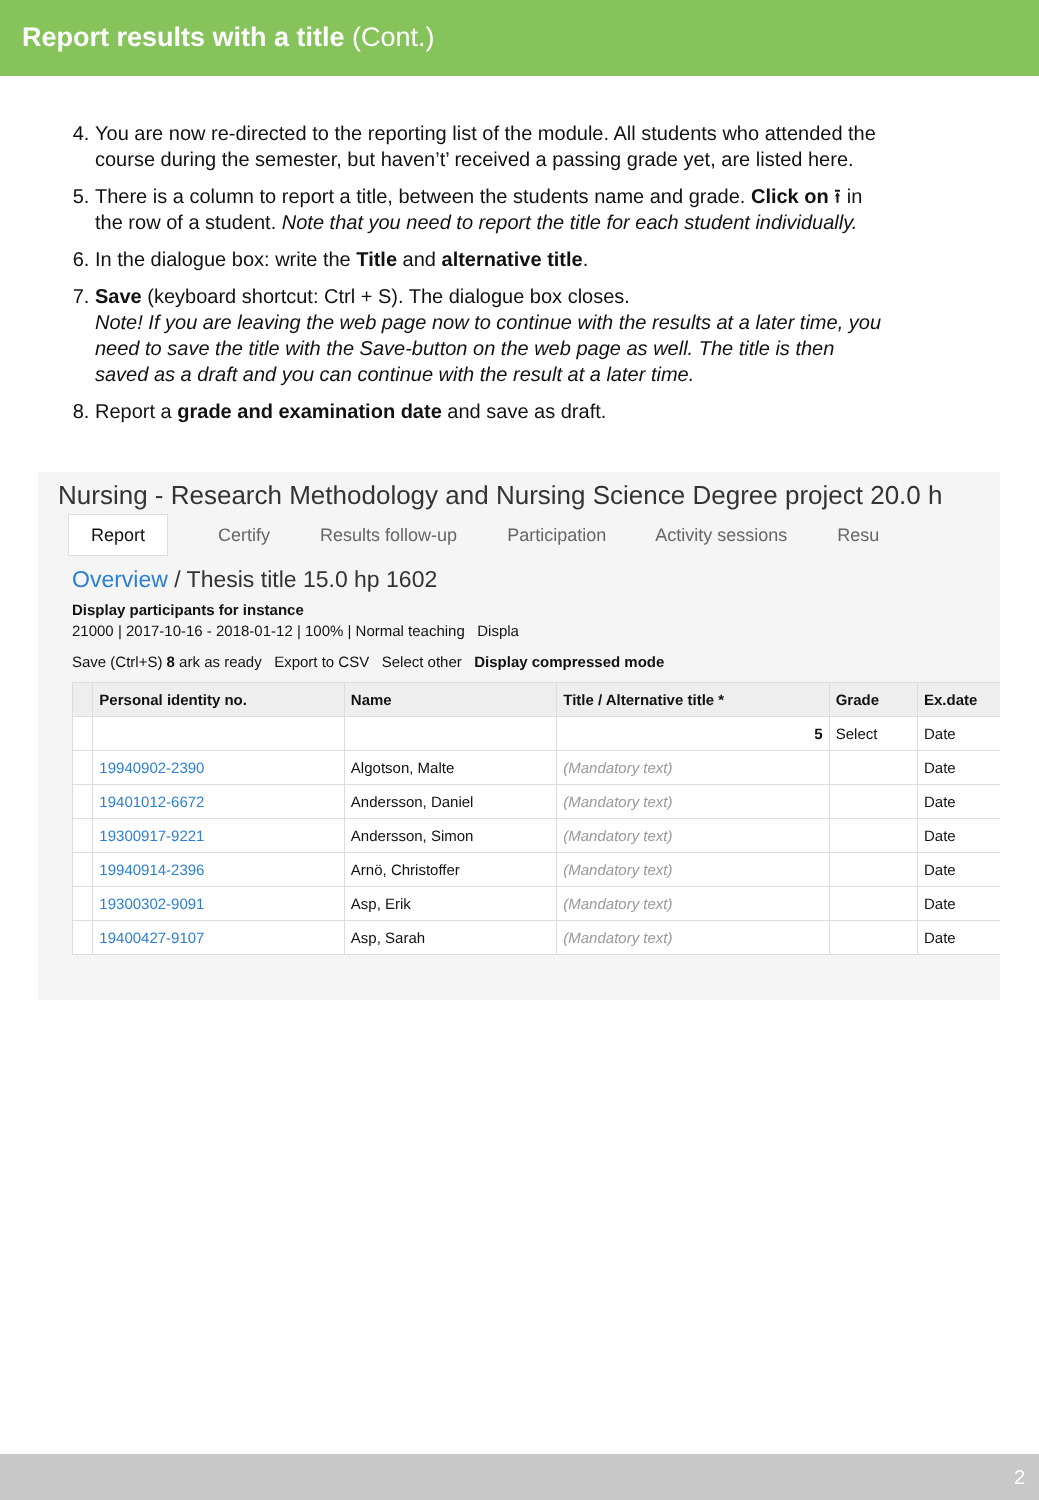Report results with a title (Cont.)
4. You are now re-directed to the reporting list of the module. All students who attended the course during the semester, but haven’t’ received a passing grade yet, are listed here.
5. There is a column to report a title, between the students name and grade. Click on ⭱ in the row of a student. Note that you need to report the title for each student individually.
6. In the dialogue box: write the Title and alternative title.
7. Save (keyboard shortcut: Ctrl + S). The dialogue box closes.
Note! If you are leaving the web page now to continue with the results at a later time, you need to save the title with the Save-button on the web page as well. The title is then saved as a draft and you can continue with the result at a later time.
8. Report a grade and examination date and save as draft.
Nursing - Research Methodology and Nursing Science Degree project 20.0 h
Report Certify Results follow-up Participation Activity sessions Resu
Overview / Thesis title 15.0 hp 1602
Display participants for instance
21000 | 2017-10-16 - 2018-01-12 | 100% | Normal teaching Displa
Save (Ctrl+S) 8 ark as ready Export to CSV Select other Display compressed mode
| | Personal identity no. | Name | Title / Alternative title * | Grade | Ex.date |
| --- | --- | --- | --- | --- | --- |
| | | | 5 | Select | Date |
| | 19940902-2390 | Algotson, Malte | (Mandatory text) | | Date |
| | 19401012-6672 | Andersson, Daniel | (Mandatory text) | | Date |
| | 19300917-9221 | Andersson, Simon | (Mandatory text) | | Date |
| | 19940914-2396 | Arnö, Christoffer | (Mandatory text) | | Date |
| | 19300302-9091 | Asp, Erik | (Mandatory text) | | Date |
| | 19400427-9107 | Asp, Sarah | (Mandatory text) | | Date |
2